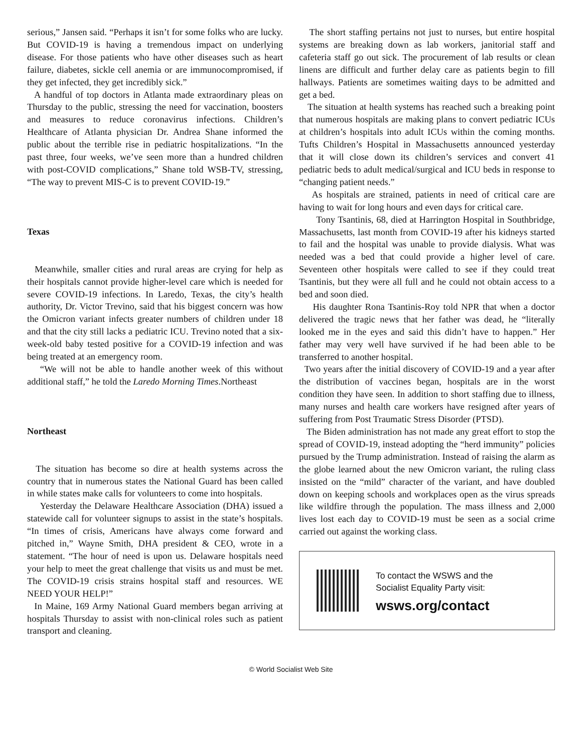serious,” Jansen said. “Perhaps it isn’t for some folks who are lucky. But COVID-19 is having a tremendous impact on underlying disease. For those patients who have other diseases such as heart failure, diabetes, sickle cell anemia or are immunocompromised, if they get infected, they get incredibly sick.”
A handful of top doctors in Atlanta made extraordinary pleas on Thursday to the public, stressing the need for vaccination, boosters and measures to reduce coronavirus infections. Children’s Healthcare of Atlanta physician Dr. Andrea Shane informed the public about the terrible rise in pediatric hospitalizations. “In the past three, four weeks, we’ve seen more than a hundred children with post-COVID complications,” Shane told WSB-TV, stressing, “The way to prevent MIS-C is to prevent COVID-19.”
Texas
Meanwhile, smaller cities and rural areas are crying for help as their hospitals cannot provide higher-level care which is needed for severe COVID-19 infections. In Laredo, Texas, the city’s health authority, Dr. Victor Trevino, said that his biggest concern was how the Omicron variant infects greater numbers of children under 18 and that the city still lacks a pediatric ICU. Trevino noted that a six-week-old baby tested positive for a COVID-19 infection and was being treated at an emergency room.
“We will not be able to handle another week of this without additional staff,” he told the Laredo Morning Times.Northeast
Northeast
The situation has become so dire at health systems across the country that in numerous states the National Guard has been called in while states make calls for volunteers to come into hospitals.
Yesterday the Delaware Healthcare Association (DHA) issued a statewide call for volunteer signups to assist in the state’s hospitals. “In times of crisis, Americans have always come forward and pitched in,” Wayne Smith, DHA president & CEO, wrote in a statement. “The hour of need is upon us. Delaware hospitals need your help to meet the great challenge that visits us and must be met. The COVID-19 crisis strains hospital staff and resources. WE NEED YOUR HELP!”
In Maine, 169 Army National Guard members began arriving at hospitals Thursday to assist with non-clinical roles such as patient transport and cleaning.
The short staffing pertains not just to nurses, but entire hospital systems are breaking down as lab workers, janitorial staff and cafeteria staff go out sick. The procurement of lab results or clean linens are difficult and further delay care as patients begin to fill hallways. Patients are sometimes waiting days to be admitted and get a bed.
The situation at health systems has reached such a breaking point that numerous hospitals are making plans to convert pediatric ICUs at children’s hospitals into adult ICUs within the coming months. Tufts Children’s Hospital in Massachusetts announced yesterday that it will close down its children’s services and convert 41 pediatric beds to adult medical/surgical and ICU beds in response to “changing patient needs.”
As hospitals are strained, patients in need of critical care are having to wait for long hours and even days for critical care.
Tony Tsantinis, 68, died at Harrington Hospital in Southbridge, Massachusetts, last month from COVID-19 after his kidneys started to fail and the hospital was unable to provide dialysis. What was needed was a bed that could provide a higher level of care. Seventeen other hospitals were called to see if they could treat Tsantinis, but they were all full and he could not obtain access to a bed and soon died.
His daughter Rona Tsantinis-Roy told NPR that when a doctor delivered the tragic news that her father was dead, he “literally looked me in the eyes and said this didn’t have to happen.” Her father may very well have survived if he had been able to be transferred to another hospital.
Two years after the initial discovery of COVID-19 and a year after the distribution of vaccines began, hospitals are in the worst condition they have seen. In addition to short staffing due to illness, many nurses and health care workers have resigned after years of suffering from Post Traumatic Stress Disorder (PTSD).
The Biden administration has not made any great effort to stop the spread of COVID-19, instead adopting the “herd immunity” policies pursued by the Trump administration. Instead of raising the alarm as the globe learned about the new Omicron variant, the ruling class insisted on the “mild” character of the variant, and have doubled down on keeping schools and workplaces open as the virus spreads like wildfire through the population. The mass illness and 2,000 lives lost each day to COVID-19 must be seen as a social crime carried out against the working class.
To contact the WSWS and the
Socialist Equality Party visit:
wsws.org/contact
© World Socialist Web Site